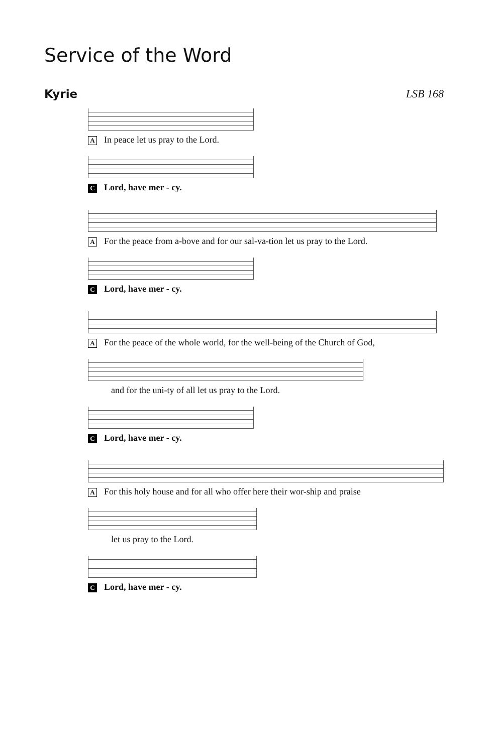Service of the Word
Kyrie LSB 168
A In peace let us pray to the Lord.
C Lord, have mer - cy.
A For the peace from a-bove and for our sal-va-tion let us pray to the Lord.
C Lord, have mer - cy.
A For the peace of the whole world, for the well-being of the Church of God,
and for the uni-ty of all let us pray to the Lord.
C Lord, have mer - cy.
A For this holy house and for all who offer here their wor-ship and praise
let us pray to the Lord.
C Lord, have mer - cy.